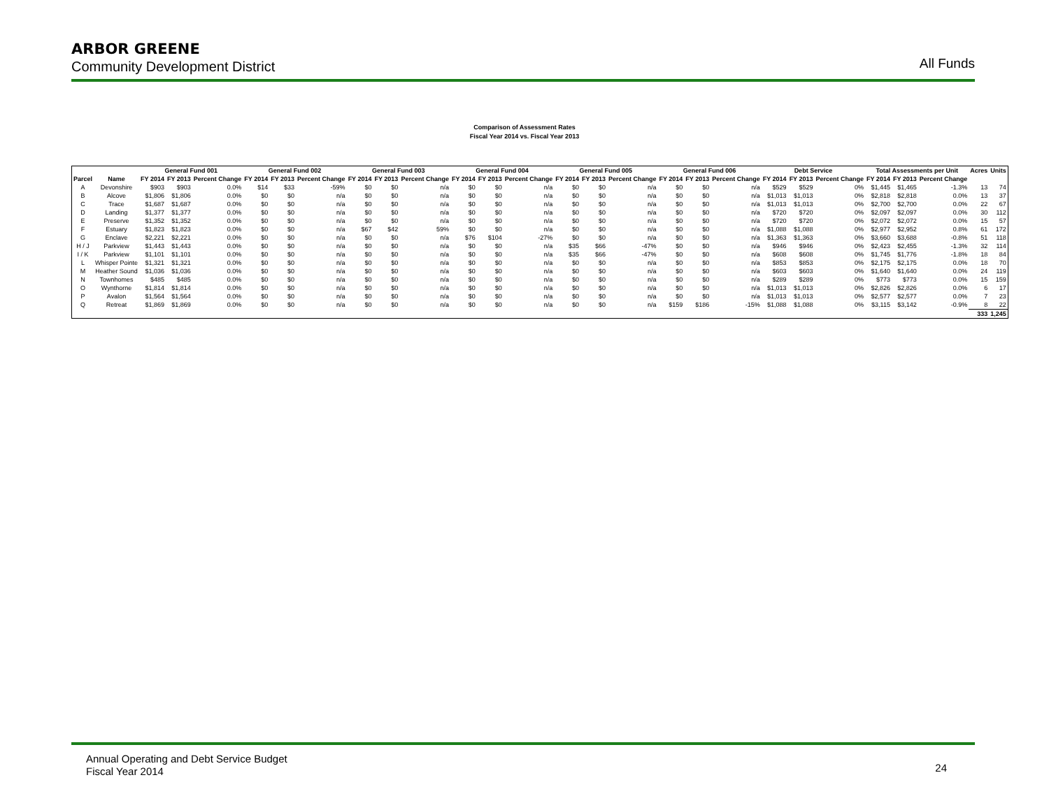ARBOR GREENE
Community Development District
All Funds
Comparison of Assessment Rates
Fiscal Year 2014 vs. Fiscal Year 2013
| | | | General Fund 001 | | | | General Fund 002 | | | | General Fund 003 | | | | General Fund 004 | | | | General Fund 005 | | | | General Fund 006 | | | | Debt Service | | | | Total Assessments per Unit | | | Acres | Units |
| --- | --- | --- | --- | --- | --- | --- | --- | --- | --- | --- | --- | --- | --- | --- | --- | --- | --- | --- | --- | --- | --- | --- | --- | --- | --- | --- | --- | --- | --- | --- | --- | --- | --- | --- | --- |
| Parcel | Name | | FY 2014 | FY 2013 | Percent Change | | FY 2014 | FY 2013 | Percent Change | | FY 2014 | FY 2013 | Percent Change | | FY 2014 | FY 2013 | Percent Change | | FY 2014 | FY 2013 | Percent Change | | FY 2014 | FY 2013 | Percent Change | | FY 2014 | FY 2013 | Percent Change | | FY 2014 | FY 2013 | Percent Change | | |
| A | Devonshire | | $903 | $903 | 0.0% | | $14 | $33 | -59% | | $0 | $0 | n/a | | $0 | $0 | n/a | | $0 | $0 | n/a | | $0 | $0 | n/a | | $529 | $529 | 0% | | $1,445 | $1,465 | -1.3% | 13 | 74 |
| B | Alcove | | $1,806 | $1,806 | 0.0% | | $0 | $0 | n/a | | $0 | $0 | n/a | | $0 | $0 | n/a | | $0 | $0 | n/a | | $0 | $0 | n/a | | $1,013 | $1,013 | 0% | | $2,818 | $2,818 | 0.0% | 13 | 37 |
| C | Trace | | $1,687 | $1,687 | 0.0% | | $0 | $0 | n/a | | $0 | $0 | n/a | | $0 | $0 | n/a | | $0 | $0 | n/a | | $0 | $0 | n/a | | $1,013 | $1,013 | 0% | | $2,700 | $2,700 | 0.0% | 22 | 67 |
| D | Landing | | $1,377 | $1,377 | 0.0% | | $0 | $0 | n/a | | $0 | $0 | n/a | | $0 | $0 | n/a | | $0 | $0 | n/a | | $0 | $0 | n/a | | $720 | $720 | 0% | | $2,097 | $2,097 | 0.0% | 30 | 112 |
| E | Preserve | | $1,352 | $1,352 | 0.0% | | $0 | $0 | n/a | | $0 | $0 | n/a | | $0 | $0 | n/a | | $0 | $0 | n/a | | $0 | $0 | n/a | | $720 | $720 | 0% | | $2,072 | $2,072 | 0.0% | 15 | 57 |
| F | Estuary | | $1,823 | $1,823 | 0.0% | | $0 | $0 | n/a | | $67 | $42 | 59% | | $0 | $0 | n/a | | $0 | $0 | n/a | | $0 | $0 | n/a | | $1,088 | $1,088 | 0% | | $2,977 | $2,952 | 0.8% | 61 | 172 |
| G | Enclave | | $2,221 | $2,221 | 0.0% | | $0 | $0 | n/a | | $0 | $0 | n/a | | $76 | $104 | -27% | | $0 | $0 | n/a | | $0 | $0 | n/a | | $1,363 | $1,363 | 0% | | $3,660 | $3,688 | -0.8% | 51 | 118 |
| H / J | Parkview | | $1,443 | $1,443 | 0.0% | | $0 | $0 | n/a | | $0 | $0 | n/a | | $0 | $0 | n/a | | $35 | $66 | -47% | | $0 | $0 | n/a | | $946 | $946 | 0% | | $2,423 | $2,455 | -1.3% | 32 | 114 |
| I / K | Parkview | | $1,101 | $1,101 | 0.0% | | $0 | $0 | n/a | | $0 | $0 | n/a | | $0 | $0 | n/a | | $35 | $66 | -47% | | $0 | $0 | n/a | | $608 | $608 | 0% | | $1,745 | $1,776 | -1.8% | 18 | 84 |
| L | Whisper Pointe | | $1,321 | $1,321 | 0.0% | | $0 | $0 | n/a | | $0 | $0 | n/a | | $0 | $0 | n/a | | $0 | $0 | n/a | | $0 | $0 | n/a | | $853 | $853 | 0% | | $2,175 | $2,175 | 0.0% | 18 | 70 |
| M | Heather Sound | | $1,036 | $1,036 | 0.0% | | $0 | $0 | n/a | | $0 | $0 | n/a | | $0 | $0 | n/a | | $0 | $0 | n/a | | $0 | $0 | n/a | | $603 | $603 | 0% | | $1,640 | $1,640 | 0.0% | 24 | 119 |
| N | Townhomes | | $485 | $485 | 0.0% | | $0 | $0 | n/a | | $0 | $0 | n/a | | $0 | $0 | n/a | | $0 | $0 | n/a | | $0 | $0 | n/a | | $289 | $289 | 0% | | $773 | $773 | 0.0% | 15 | 159 |
| O | Wynthorne | | $1,814 | $1,814 | 0.0% | | $0 | $0 | n/a | | $0 | $0 | n/a | | $0 | $0 | n/a | | $0 | $0 | n/a | | $0 | $0 | n/a | | $1,013 | $1,013 | 0% | | $2,826 | $2,826 | 0.0% | 6 | 17 |
| P | Avalon | | $1,564 | $1,564 | 0.0% | | $0 | $0 | n/a | | $0 | $0 | n/a | | $0 | $0 | n/a | | $0 | $0 | n/a | | $0 | $0 | n/a | | $1,013 | $1,013 | 0% | | $2,577 | $2,577 | 0.0% | 7 | 23 |
| Q | Retreat | | $1,869 | $1,869 | 0.0% | | $0 | $0 | n/a | | $0 | $0 | n/a | | $0 | $0 | n/a | | $0 | $0 | n/a | | $159 | $186 | -15% | | $1,088 | $1,088 | 0% | | $3,115 | $3,142 | -0.9% | 8 | 22 |
| | | | | | | | | | | | | | | | | | | | | | | | | | | | | | | | | | | 333 | 1,245 |
Annual Operating and Debt Service Budget
Fiscal Year 2014
24